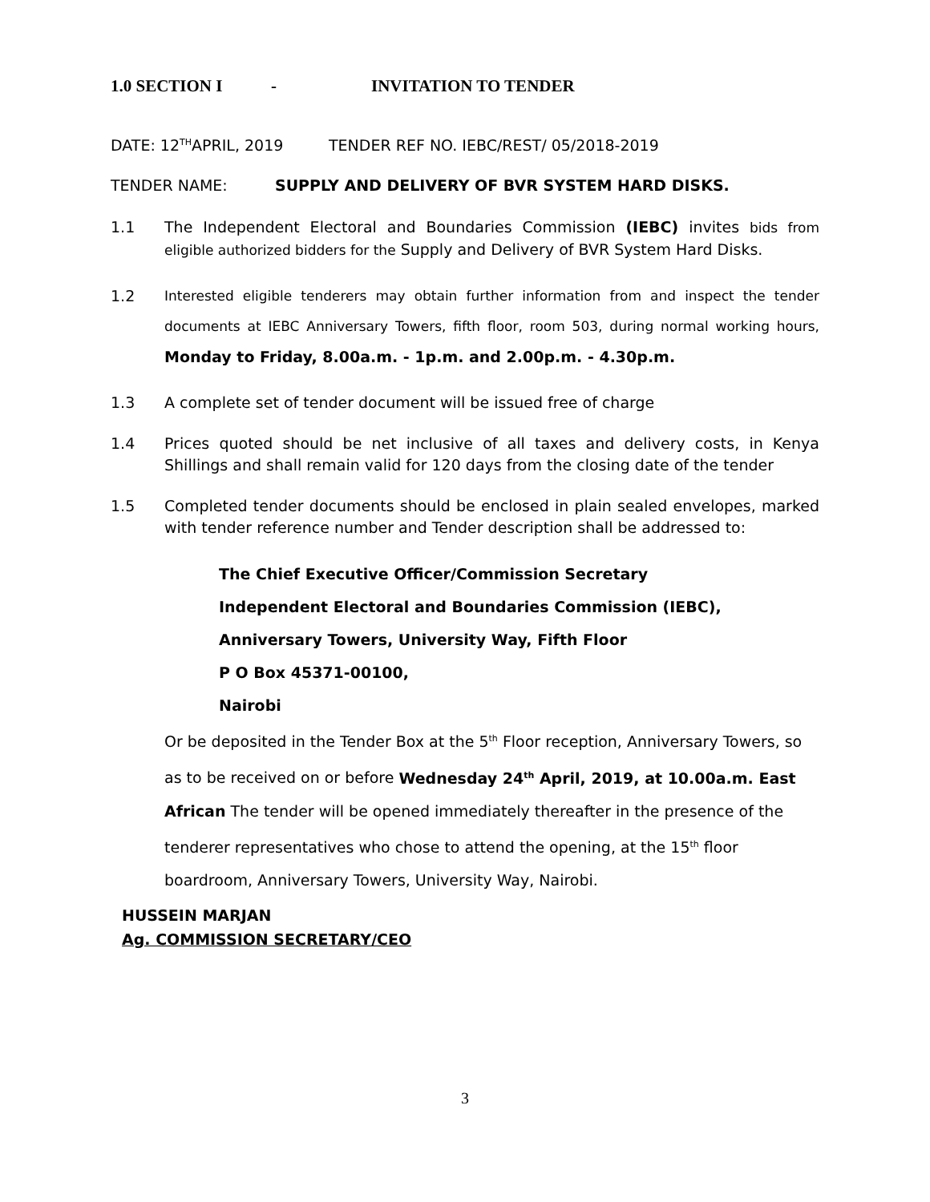1.0 SECTION I - INVITATION TO TENDER
DATE: 12<sup>TH</sup>APRIL, 2019 TENDER REF NO. IEBC/REST/ 05/2018-2019
TENDER NAME: SUPPLY AND DELIVERY OF BVR SYSTEM HARD DISKS.
1.1 The Independent Electoral and Boundaries Commission (IEBC) invites bids from eligible authorized bidders for the Supply and Delivery of BVR System Hard Disks.
1.2 Interested eligible tenderers may obtain further information from and inspect the tender documents at IEBC Anniversary Towers, fifth floor, room 503, during normal working hours, Monday to Friday, 8.00a.m. - 1p.m. and 2.00p.m. - 4.30p.m.
1.3 A complete set of tender document will be issued free of charge
1.4 Prices quoted should be net inclusive of all taxes and delivery costs, in Kenya Shillings and shall remain valid for 120 days from the closing date of the tender
1.5 Completed tender documents should be enclosed in plain sealed envelopes, marked with tender reference number and Tender description shall be addressed to:
The Chief Executive Officer/Commission Secretary
Independent Electoral and Boundaries Commission (IEBC),
Anniversary Towers, University Way, Fifth Floor
P O Box 45371-00100,
Nairobi
Or be deposited in the Tender Box at the 5<sup>th</sup> Floor reception, Anniversary Towers, so as to be received on or before Wednesday 24<sup>th</sup> April, 2019, at 10.00a.m. East African The tender will be opened immediately thereafter in the presence of the tenderer representatives who chose to attend the opening, at the 15<sup>th</sup> floor boardroom, Anniversary Towers, University Way, Nairobi.
HUSSEIN MARJAN
Ag. COMMISSION SECRETARY/CEO
3